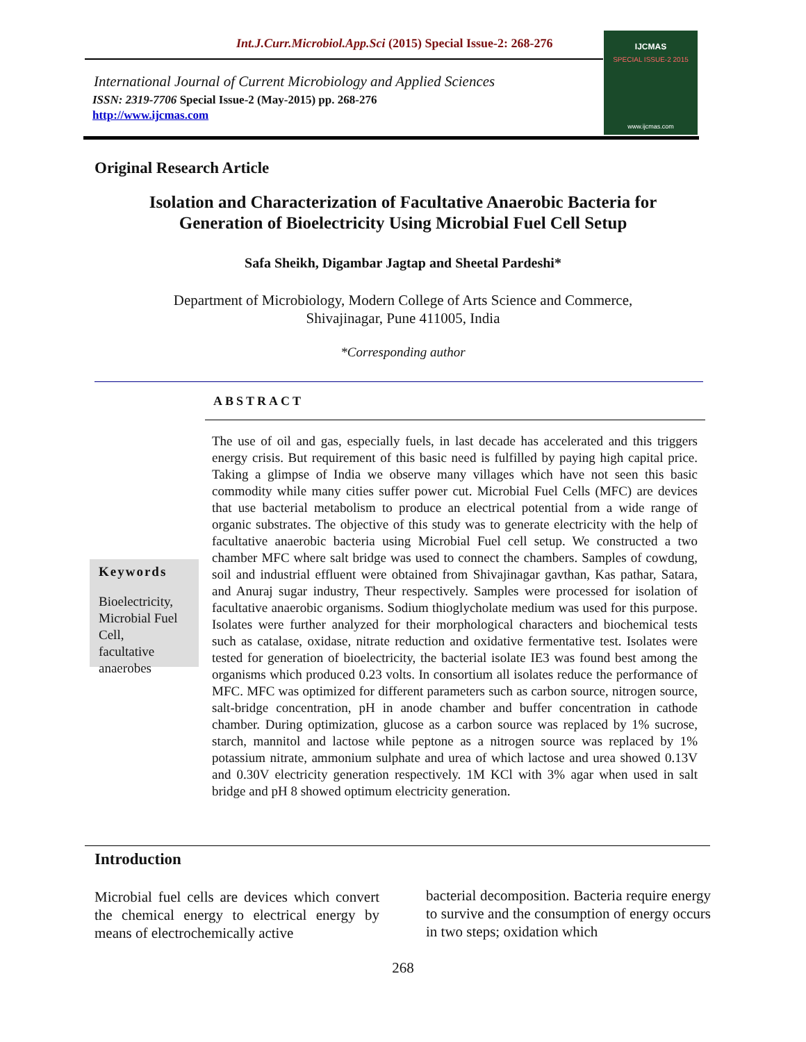Int.J.Curr.Microbiol.App.Sci (2015) Special Issue-2: 268-276
International Journal of Current Microbiology and Applied Sciences
ISSN: 2319-7706 Special Issue-2 (May-2015) pp. 268-276
http://www.ijcmas.com
IJCMAS
SPECIAL ISSUE-2 2015
www.ijcmas.com
Original Research Article
Isolation and Characterization of Facultative Anaerobic Bacteria for
Generation of Bioelectricity Using Microbial Fuel Cell Setup
Safa Sheikh, Digambar Jagtap and Sheetal Pardeshi*
Department of Microbiology, Modern College of Arts Science and Commerce,
Shivajinagar, Pune 411005, India
*Corresponding author
ABSTRACT
Keywords
Bioelectricity,
Microbial Fuel
Cell,
facultative
anaerobes
The use of oil and gas, especially fuels, in last decade has accelerated and this triggers energy crisis. But requirement of this basic need is fulfilled by paying high capital price. Taking a glimpse of India we observe many villages which have not seen this basic commodity while many cities suffer power cut. Microbial Fuel Cells (MFC) are devices that use bacterial metabolism to produce an electrical potential from a wide range of organic substrates. The objective of this study was to generate electricity with the help of facultative anaerobic bacteria using Microbial Fuel cell setup. We constructed a two chamber MFC where salt bridge was used to connect the chambers. Samples of cowdung, soil and industrial effluent were obtained from Shivajinagar gavthan, Kas pathar, Satara, and Anuraj sugar industry, Theur respectively. Samples were processed for isolation of facultative anaerobic organisms. Sodium thioglycholate medium was used for this purpose. Isolates were further analyzed for their morphological characters and biochemical tests such as catalase, oxidase, nitrate reduction and oxidative fermentative test. Isolates were tested for generation of bioelectricity, the bacterial isolate IE3 was found best among the organisms which produced 0.23 volts. In consortium all isolates reduce the performance of MFC. MFC was optimized for different parameters such as carbon source, nitrogen source, salt-bridge concentration, pH in anode chamber and buffer concentration in cathode chamber. During optimization, glucose as a carbon source was replaced by 1% sucrose, starch, mannitol and lactose while peptone as a nitrogen source was replaced by 1% potassium nitrate, ammonium sulphate and urea of which lactose and urea showed 0.13V and 0.30V electricity generation respectively. 1M KCl with 3% agar when used in salt bridge and pH 8 showed optimum electricity generation.
Introduction
Microbial fuel cells are devices which convert the chemical energy to electrical energy by means of electrochemically active
bacterial decomposition. Bacteria require energy to survive and the consumption of energy occurs in two steps; oxidation which
268